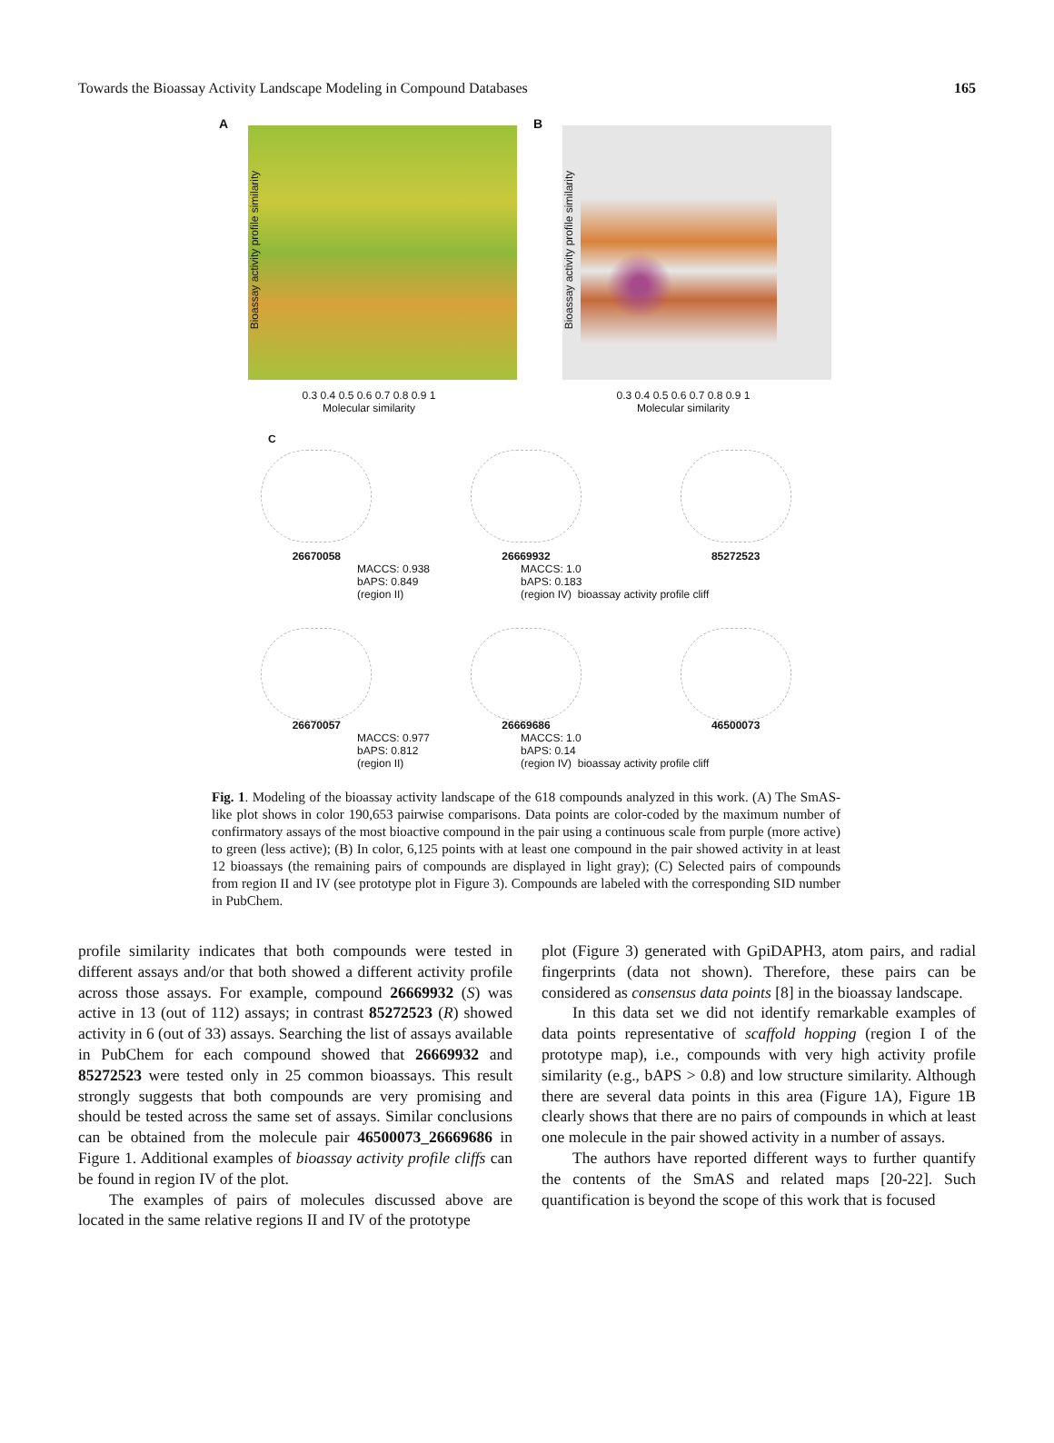Towards the Bioassay Activity Landscape Modeling in Compound Databases 165
A
Bioassay activity profile similarity
0.3 0.4 0.5 0.6 0.7 0.8 0.9 1
Molecular similarity
B
Bioassay activity profile similarity
0.3 0.4 0.5 0.6 0.7 0.8 0.9 1
Molecular similarity
C
26670058 26669932 85272523
MACCS: 0.938
bAPS: 0.849
(region II)
MACCS: 1.0
bAPS: 0.183
(region IV) bioassay activity profile cliff
26670057 26669686 46500073
MACCS: 0.977
bAPS: 0.812
(region II)
MACCS: 1.0
bAPS: 0.14
(region IV) bioassay activity profile cliff
Fig. 1. Modeling of the bioassay activity landscape of the 618 compounds analyzed in this work. (A) The SmAS-like plot shows in color 190,653 pairwise comparisons. Data points are color-coded by the maximum number of confirmatory assays of the most bioactive compound in the pair using a continuous scale from purple (more active) to green (less active); (B) In color, 6,125 points with at least one compound in the pair showed activity in at least 12 bioassays (the remaining pairs of compounds are displayed in light gray); (C) Selected pairs of compounds from region II and IV (see prototype plot in Figure 3). Compounds are labeled with the corresponding SID number in PubChem.
profile similarity indicates that both compounds were tested in different assays and/or that both showed a different activity profile across those assays. For example, compound 26669932 (S) was active in 13 (out of 112) assays; in contrast 85272523 (R) showed activity in 6 (out of 33) assays. Searching the list of assays available in PubChem for each compound showed that 26669932 and 85272523 were tested only in 25 common bioassays. This result strongly suggests that both compounds are very promising and should be tested across the same set of assays. Similar conclusions can be obtained from the molecule pair 46500073_26669686 in Figure 1. Additional examples of bioassay activity profile cliffs can be found in region IV of the plot.
The examples of pairs of molecules discussed above are located in the same relative regions II and IV of the prototype
plot (Figure 3) generated with GpiDAPH3, atom pairs, and radial fingerprints (data not shown). Therefore, these pairs can be considered as consensus data points [8] in the bioassay landscape.
In this data set we did not identify remarkable examples of data points representative of scaffold hopping (region I of the prototype map), i.e., compounds with very high activity profile similarity (e.g., bAPS > 0.8) and low structure similarity. Although there are several data points in this area (Figure 1A), Figure 1B clearly shows that there are no pairs of compounds in which at least one molecule in the pair showed activity in a number of assays.
The authors have reported different ways to further quantify the contents of the SmAS and related maps [20-22]. Such quantification is beyond the scope of this work that is focused